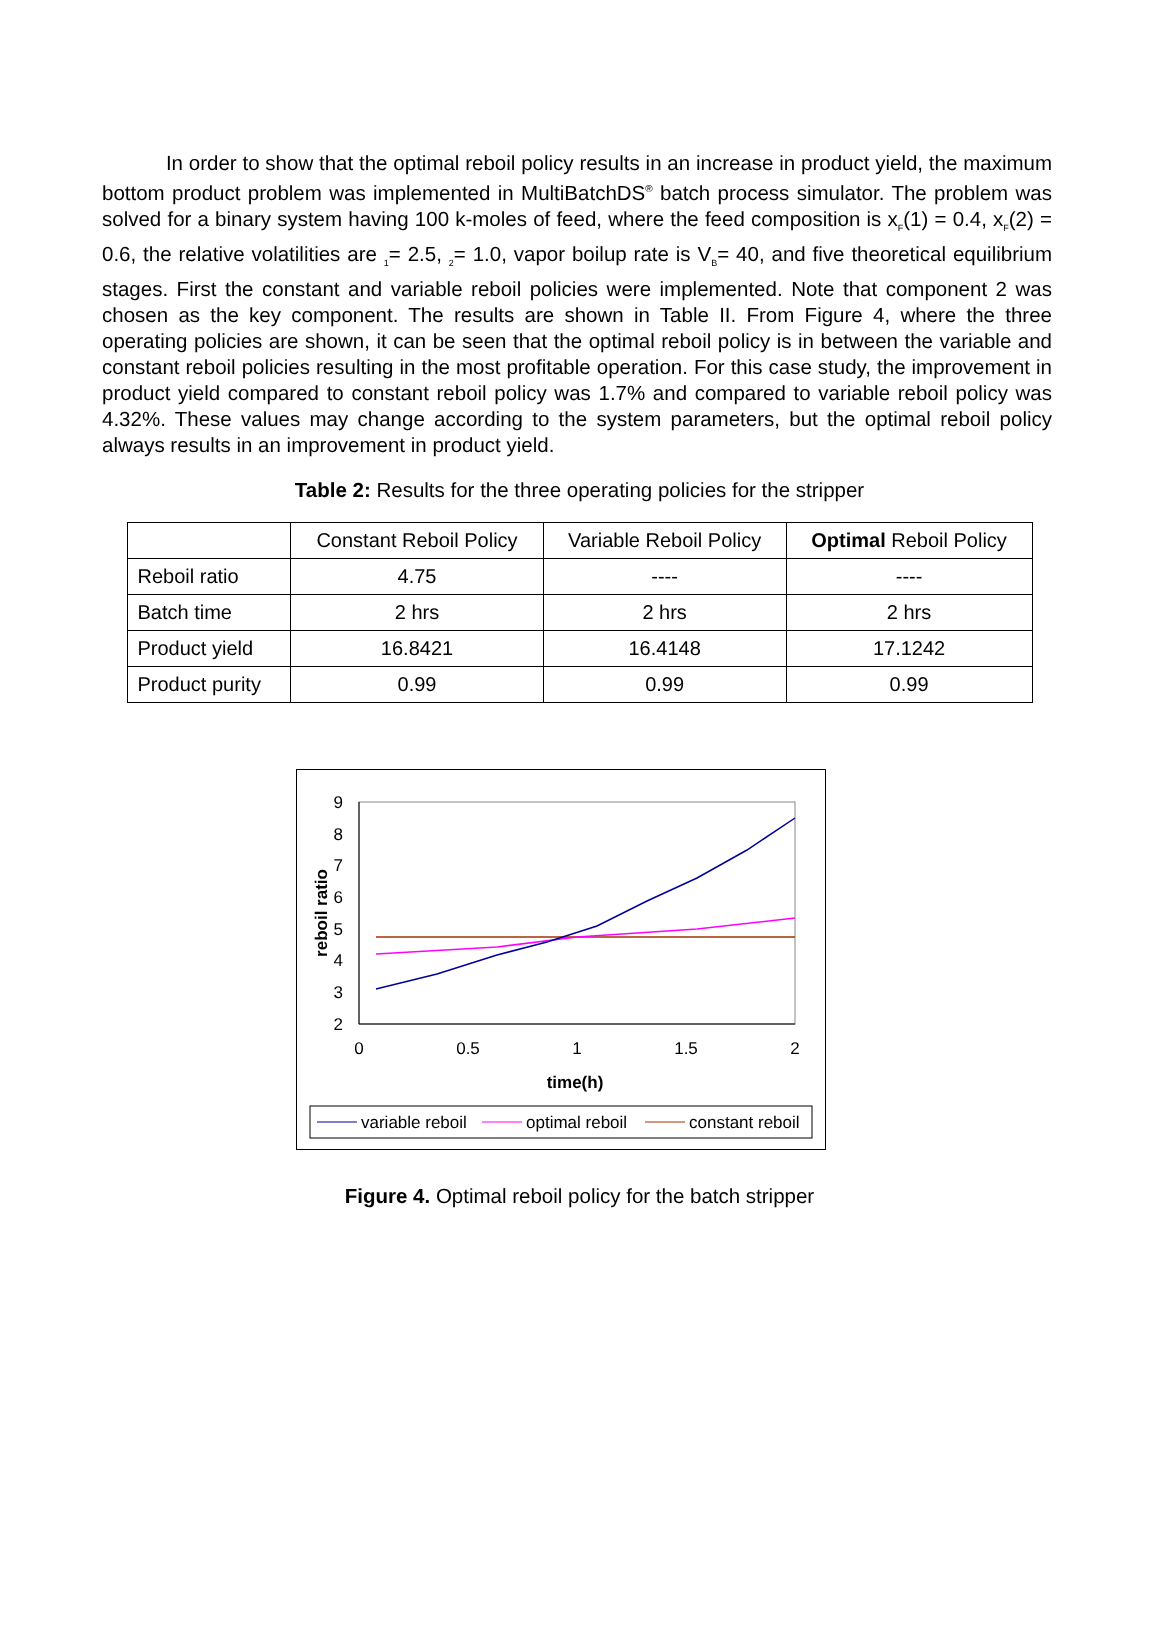In order to show that the optimal reboil policy results in an increase in product yield, the maximum bottom product problem was implemented in MultiBatchDS<sup>®</sup> batch process simulator. The problem was solved for a binary system having 100 k-moles of feed, where the feed composition is x<sub>F</sub>(1) = 0.4, x<sub>F</sub>(2) = 0.6, the relative volatilities are <sub>1</sub>= 2.5, <sub>2</sub>= 1.0, vapor boilup rate is V<sub>B</sub>= 40, and five theoretical equilibrium stages. First the constant and variable reboil policies were implemented. Note that component 2 was chosen as the key component. The results are shown in Table II. From Figure 4, where the three operating policies are shown, it can be seen that the optimal reboil policy is in between the variable and constant reboil policies resulting in the most profitable operation. For this case study, the improvement in product yield compared to constant reboil policy was 1.7% and compared to variable reboil policy was 4.32%. These values may change according to the system parameters, but the optimal reboil policy always results in an improvement in product yield.
Table 2: Results for the three operating policies for the stripper
| | Constant Reboil Policy | Variable Reboil Policy | Optimal Reboil Policy |
| Reboil ratio | 4.75 | ---- | ---- |
| Batch time | 2 hrs | 2 hrs | 2 hrs |
| Product yield | 16.8421 | 16.4148 | 17.1242 |
| Product purity | 0.99 | 0.99 | 0.99 |
9
8
7
6
5
4
3
2
0
0.5
1
1.5
2
time(h)
reboil ratio
variable reboil
optimal reboil
constant reboil
Figure 4. Optimal reboil policy for the batch stripper